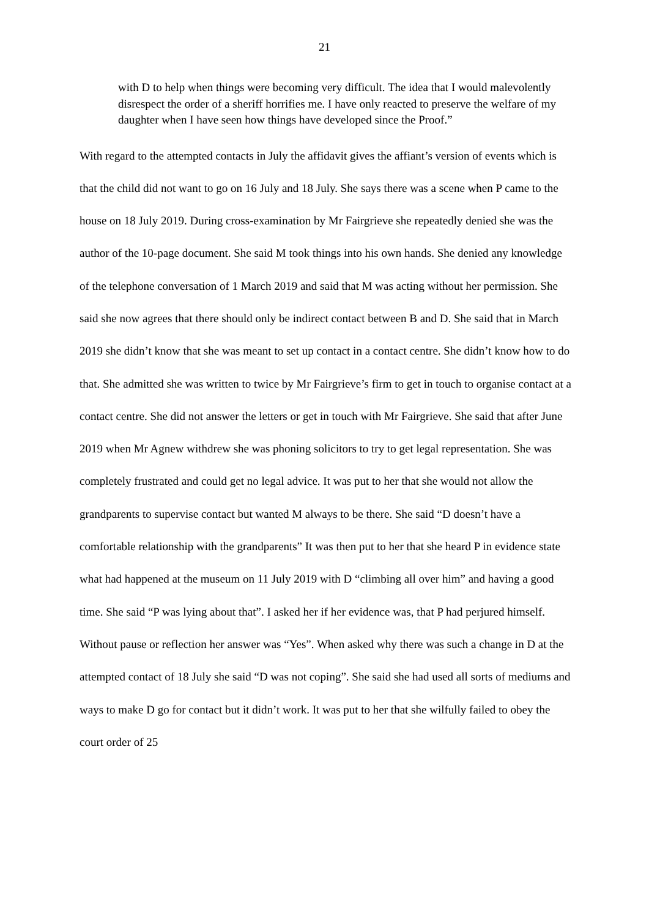21
with D to help when things were becoming very difficult. The idea that I would malevolently disrespect the order of a sheriff horrifies me. I have only reacted to preserve the welfare of my daughter when I have seen how things have developed since the Proof.”
With regard to the attempted contacts in July the affidavit gives the affiant’s version of events which is that the child did not want to go on 16 July and 18 July. She says there was a scene when P came to the house on 18 July 2019. During cross-examination by Mr Fairgrieve she repeatedly denied she was the author of the 10-page document. She said M took things into his own hands. She denied any knowledge of the telephone conversation of 1 March 2019 and said that M was acting without her permission. She said she now agrees that there should only be indirect contact between B and D. She said that in March 2019 she didn’t know that she was meant to set up contact in a contact centre. She didn’t know how to do that. She admitted she was written to twice by Mr Fairgrieve’s firm to get in touch to organise contact at a contact centre. She did not answer the letters or get in touch with Mr Fairgrieve. She said that after June 2019 when Mr Agnew withdrew she was phoning solicitors to try to get legal representation. She was completely frustrated and could get no legal advice. It was put to her that she would not allow the grandparents to supervise contact but wanted M always to be there. She said “D doesn’t have a comfortable relationship with the grandparents” It was then put to her that she heard P in evidence state what had happened at the museum on 11 July 2019 with D “climbing all over him” and having a good time. She said “P was lying about that”. I asked her if her evidence was, that P had perjured himself. Without pause or reflection her answer was “Yes”. When asked why there was such a change in D at the attempted contact of 18 July she said “D was not coping”. She said she had used all sorts of mediums and ways to make D go for contact but it didn’t work. It was put to her that she wilfully failed to obey the court order of 25